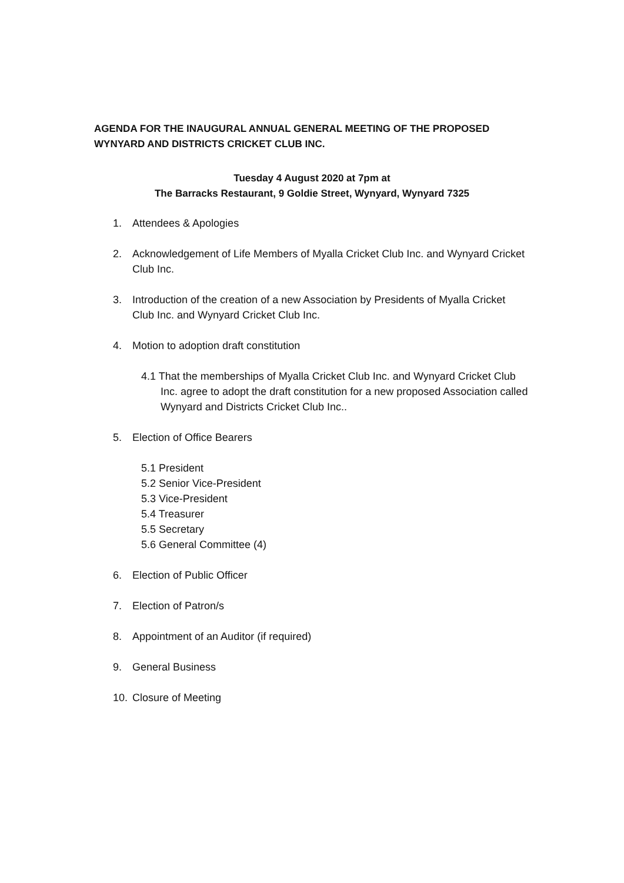AGENDA FOR THE INAUGURAL ANNUAL GENERAL MEETING OF THE PROPOSED WYNYARD AND DISTRICTS CRICKET CLUB INC.
Tuesday 4 August 2020 at 7pm at
The Barracks Restaurant, 9 Goldie Street, Wynyard, Wynyard 7325
1. Attendees & Apologies
2. Acknowledgement of Life Members of Myalla Cricket Club Inc. and Wynyard Cricket Club Inc.
3. Introduction of the creation of a new Association by Presidents of Myalla Cricket Club Inc. and Wynyard Cricket Club Inc.
4. Motion to adoption draft constitution
4.1 That the memberships of Myalla Cricket Club Inc. and Wynyard Cricket Club Inc. agree to adopt the draft constitution for a new proposed Association called Wynyard and Districts Cricket Club Inc..
5. Election of Office Bearers
5.1 President
5.2 Senior Vice-President
5.3 Vice-President
5.4 Treasurer
5.5 Secretary
5.6 General Committee (4)
6. Election of Public Officer
7. Election of Patron/s
8. Appointment of an Auditor (if required)
9. General Business
10. Closure of Meeting